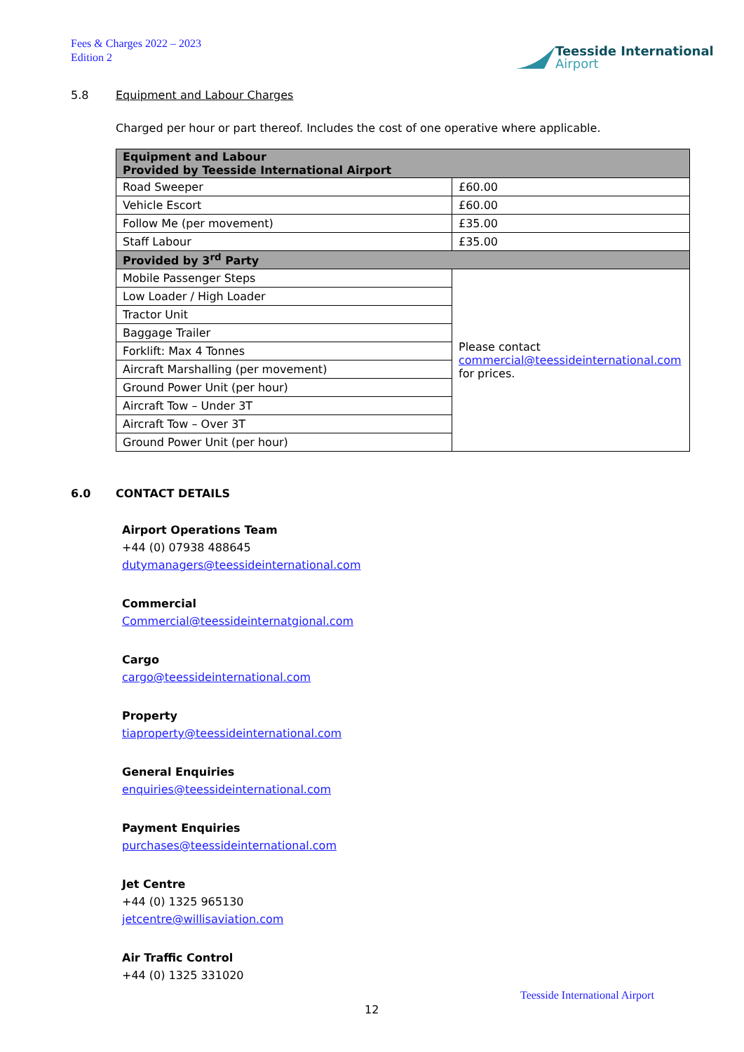Fees & Charges 2022 – 2023
Edition 2
Teesside International
Airport
5.8 Equipment and Labour Charges
Charged per hour or part thereof. Includes the cost of one operative where applicable.
| Equipment and Labour Provided by Teesside International Airport | |
| --- | --- |
| Road Sweeper | £60.00 |
| Vehicle Escort | £60.00 |
| Follow Me (per movement) | £35.00 |
| Staff Labour | £35.00 |
| Provided by 3<sup>rd</sup> Party | |
| Mobile Passenger Steps | Please contact commercial@teessideinternational.com for prices. |
| Low Loader / High Loader | |
| Tractor Unit | |
| Baggage Trailer | |
| Forklift: Max 4 Tonnes | |
| Aircraft Marshalling (per movement) | |
| Ground Power Unit (per hour) | |
| Aircraft Tow – Under 3T | |
| Aircraft Tow – Over 3T | |
| Ground Power Unit (per hour) | |
6.0 CONTACT DETAILS
Airport Operations Team
+44 (0) 07938 488645
dutymanagers@teessideinternational.com
Commercial
Commercial@teessideinternatgional.com
Cargo
cargo@teessideinternational.com
Property
tiaproperty@teessideinternational.com
General Enquiries
enquiries@teessideinternational.com
Payment Enquiries
purchases@teessideinternational.com
Jet Centre
+44 (0) 1325 965130
jetcentre@willisaviation.com
Air Traffic Control
+44 (0) 1325 331020
Teesside International Airport
12